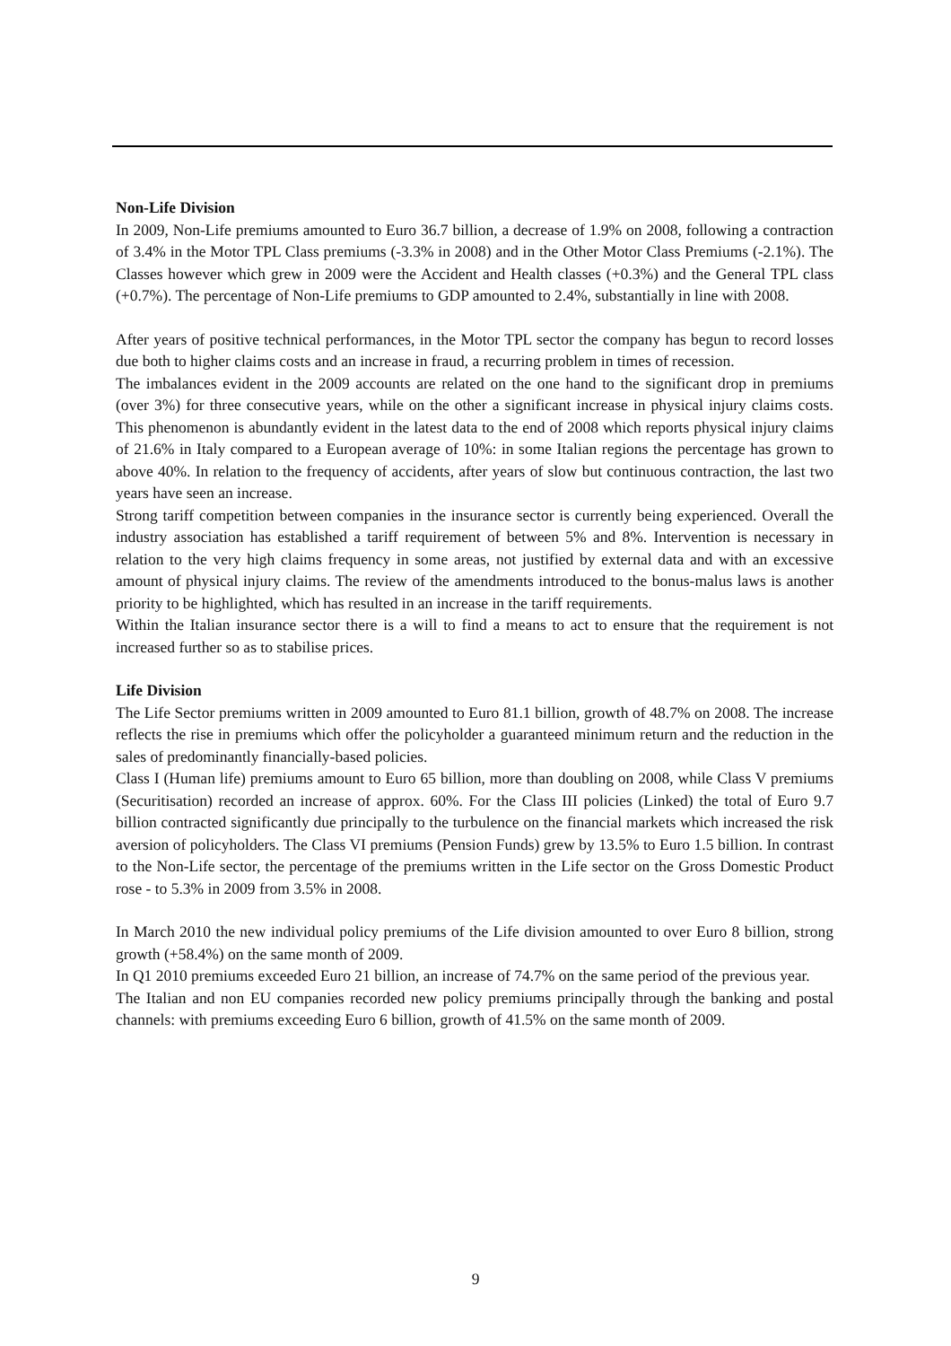Non-Life Division
In 2009, Non-Life premiums amounted to Euro 36.7 billion, a decrease of 1.9% on 2008, following a contraction of 3.4% in the Motor TPL Class premiums (-3.3% in 2008) and in the Other Motor Class Premiums (-2.1%). The Classes however which grew in 2009 were the Accident and Health classes (+0.3%) and the General TPL class (+0.7%). The percentage of Non-Life premiums to GDP amounted to 2.4%, substantially in line with 2008.
After years of positive technical performances, in the Motor TPL sector the company has begun to record losses due both to higher claims costs and an increase in fraud, a recurring problem in times of recession.
The imbalances evident in the 2009 accounts are related on the one hand to the significant drop in premiums (over 3%) for three consecutive years, while on the other a significant increase in physical injury claims costs. This phenomenon is abundantly evident in the latest data to the end of 2008 which reports physical injury claims of 21.6% in Italy compared to a European average of 10%: in some Italian regions the percentage has grown to above 40%. In relation to the frequency of accidents, after years of slow but continuous contraction, the last two years have seen an increase.
Strong tariff competition between companies in the insurance sector is currently being experienced. Overall the industry association has established a tariff requirement of between 5% and 8%. Intervention is necessary in relation to the very high claims frequency in some areas, not justified by external data and with an excessive amount of physical injury claims. The review of the amendments introduced to the bonus-malus laws is another priority to be highlighted, which has resulted in an increase in the tariff requirements.
Within the Italian insurance sector there is a will to find a means to act to ensure that the requirement is not increased further so as to stabilise prices.
Life Division
The Life Sector premiums written in 2009 amounted to Euro 81.1 billion, growth of 48.7% on 2008. The increase reflects the rise in premiums which offer the policyholder a guaranteed minimum return and the reduction in the sales of predominantly financially-based policies.
Class I (Human life) premiums amount to Euro 65 billion, more than doubling on 2008, while Class V premiums (Securitisation) recorded an increase of approx. 60%. For the Class III policies (Linked) the total of Euro 9.7 billion contracted significantly due principally to the turbulence on the financial markets which increased the risk aversion of policyholders. The Class VI premiums (Pension Funds) grew by 13.5% to Euro 1.5 billion. In contrast to the Non-Life sector, the percentage of the premiums written in the Life sector on the Gross Domestic Product rose - to 5.3% in 2009 from 3.5% in 2008.
In March 2010 the new individual policy premiums of the Life division amounted to over Euro 8 billion, strong growth (+58.4%) on the same month of 2009.
In Q1 2010 premiums exceeded Euro 21 billion, an increase of 74.7% on the same period of the previous year.
The Italian and non EU companies recorded new policy premiums principally through the banking and postal channels: with premiums exceeding Euro 6 billion, growth of 41.5% on the same month of 2009.
9